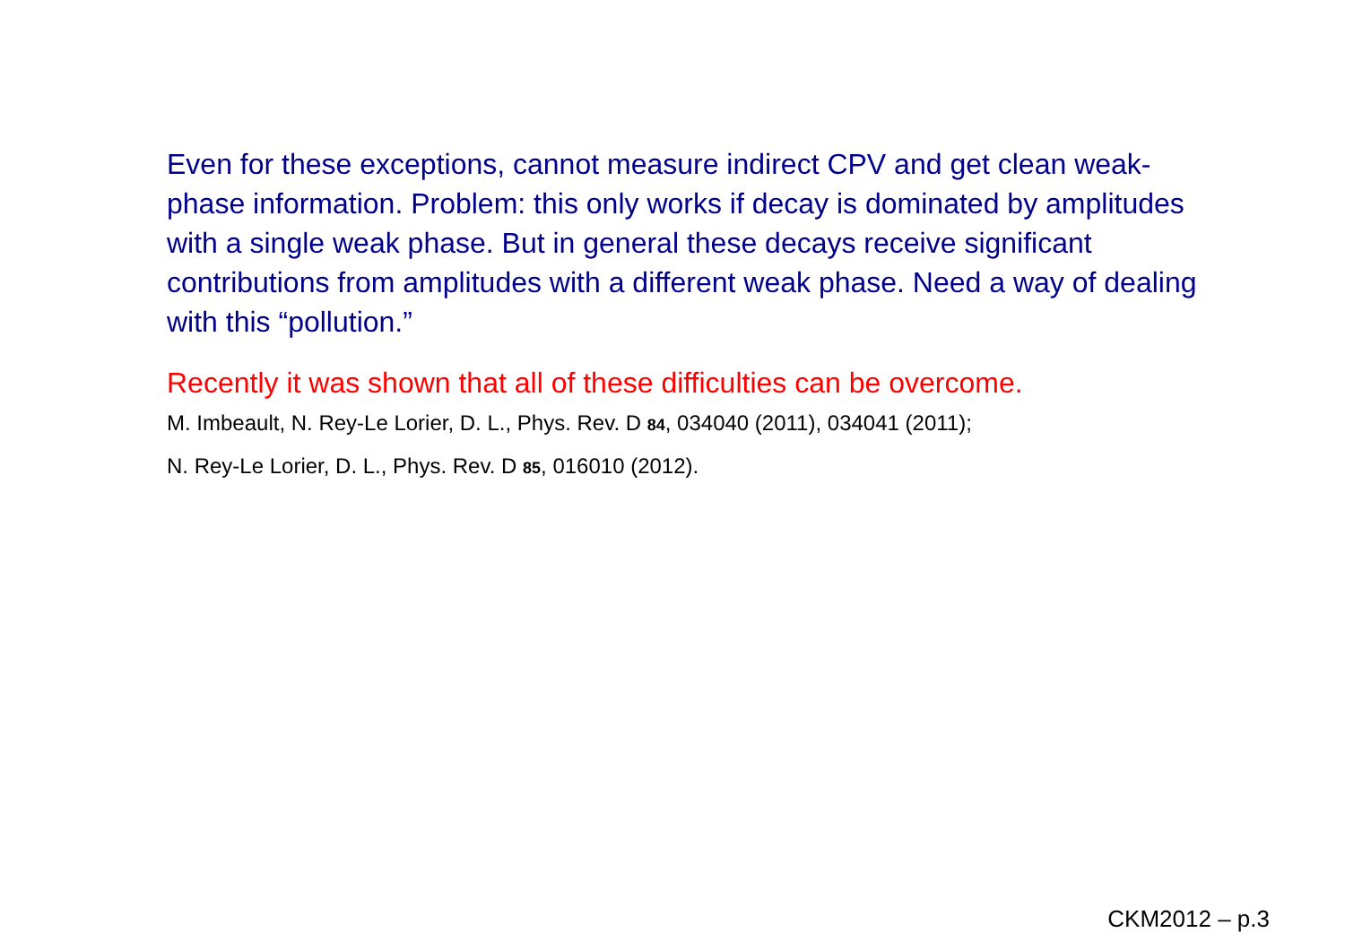Even for these exceptions, cannot measure indirect CPV and get clean weak-phase information. Problem: this only works if decay is dominated by amplitudes with a single weak phase. But in general these decays receive significant contributions from amplitudes with a different weak phase. Need a way of dealing with this “pollution.”
Recently it was shown that all of these difficulties can be overcome.
M. Imbeault, N. Rey-Le Lorier, D. L., Phys. Rev. D 84, 034040 (2011), 034041 (2011);
N. Rey-Le Lorier, D. L., Phys. Rev. D 85, 016010 (2012).
CKM2012 – p.3